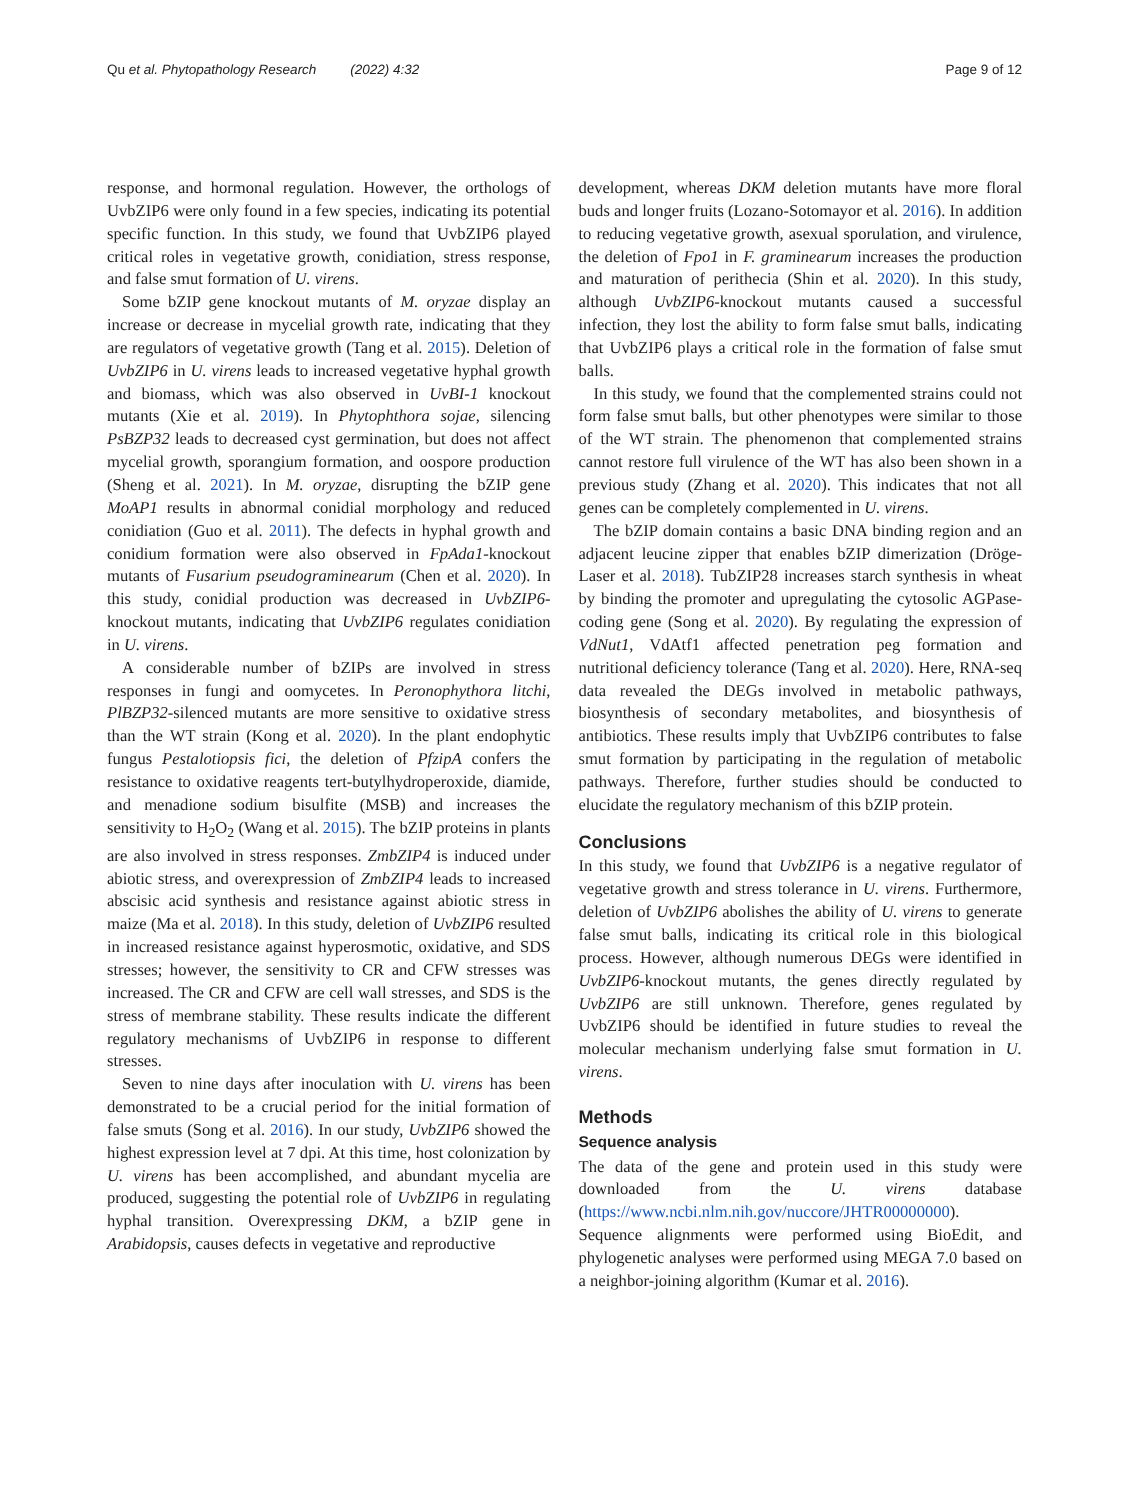Qu et al. Phytopathology Research (2022) 4:32 Page 9 of 12
response, and hormonal regulation. However, the orthologs of UvbZIP6 were only found in a few species, indicating its potential specific function. In this study, we found that UvbZIP6 played critical roles in vegetative growth, conidiation, stress response, and false smut formation of U. virens.
Some bZIP gene knockout mutants of M. oryzae display an increase or decrease in mycelial growth rate, indicating that they are regulators of vegetative growth (Tang et al. 2015). Deletion of UvbZIP6 in U. virens leads to increased vegetative hyphal growth and biomass, which was also observed in UvBI-1 knockout mutants (Xie et al. 2019). In Phytophthora sojae, silencing PsBZP32 leads to decreased cyst germination, but does not affect mycelial growth, sporangium formation, and oospore production (Sheng et al. 2021). In M. oryzae, disrupting the bZIP gene MoAP1 results in abnormal conidial morphology and reduced conidiation (Guo et al. 2011). The defects in hyphal growth and conidium formation were also observed in FpAda1-knockout mutants of Fusarium pseudograminearum (Chen et al. 2020). In this study, conidial production was decreased in UvbZIP6-knockout mutants, indicating that UvbZIP6 regulates conidiation in U. virens.
A considerable number of bZIPs are involved in stress responses in fungi and oomycetes. In Peronophythora litchi, PlBZP32-silenced mutants are more sensitive to oxidative stress than the WT strain (Kong et al. 2020). In the plant endophytic fungus Pestalotiopsis fici, the deletion of PfzipA confers the resistance to oxidative reagents tert-butylhydroperoxide, diamide, and menadione sodium bisulfite (MSB) and increases the sensitivity to H<sub>2</sub>O<sub>2</sub> (Wang et al. 2015). The bZIP proteins in plants are also involved in stress responses. ZmbZIP4 is induced under abiotic stress, and overexpression of ZmbZIP4 leads to increased abscisic acid synthesis and resistance against abiotic stress in maize (Ma et al. 2018). In this study, deletion of UvbZIP6 resulted in increased resistance against hyperosmotic, oxidative, and SDS stresses; however, the sensitivity to CR and CFW stresses was increased. The CR and CFW are cell wall stresses, and SDS is the stress of membrane stability. These results indicate the different regulatory mechanisms of UvbZIP6 in response to different stresses.
Seven to nine days after inoculation with U. virens has been demonstrated to be a crucial period for the initial formation of false smuts (Song et al. 2016). In our study, UvbZIP6 showed the highest expression level at 7 dpi. At this time, host colonization by U. virens has been accomplished, and abundant mycelia are produced, suggesting the potential role of UvbZIP6 in regulating hyphal transition. Overexpressing DKM, a bZIP gene in Arabidopsis, causes defects in vegetative and reproductive
development, whereas DKM deletion mutants have more floral buds and longer fruits (Lozano-Sotomayor et al. 2016). In addition to reducing vegetative growth, asexual sporulation, and virulence, the deletion of Fpo1 in F. graminearum increases the production and maturation of perithecia (Shin et al. 2020). In this study, although UvbZIP6-knockout mutants caused a successful infection, they lost the ability to form false smut balls, indicating that UvbZIP6 plays a critical role in the formation of false smut balls.
In this study, we found that the complemented strains could not form false smut balls, but other phenotypes were similar to those of the WT strain. The phenomenon that complemented strains cannot restore full virulence of the WT has also been shown in a previous study (Zhang et al. 2020). This indicates that not all genes can be completely complemented in U. virens.
The bZIP domain contains a basic DNA binding region and an adjacent leucine zipper that enables bZIP dimerization (Dröge-Laser et al. 2018). TubZIP28 increases starch synthesis in wheat by binding the promoter and upregulating the cytosolic AGPase-coding gene (Song et al. 2020). By regulating the expression of VdNut1, VdAtf1 affected penetration peg formation and nutritional deficiency tolerance (Tang et al. 2020). Here, RNA-seq data revealed the DEGs involved in metabolic pathways, biosynthesis of secondary metabolites, and biosynthesis of antibiotics. These results imply that UvbZIP6 contributes to false smut formation by participating in the regulation of metabolic pathways. Therefore, further studies should be conducted to elucidate the regulatory mechanism of this bZIP protein.
Conclusions
In this study, we found that UvbZIP6 is a negative regulator of vegetative growth and stress tolerance in U. virens. Furthermore, deletion of UvbZIP6 abolishes the ability of U. virens to generate false smut balls, indicating its critical role in this biological process. However, although numerous DEGs were identified in UvbZIP6-knockout mutants, the genes directly regulated by UvbZIP6 are still unknown. Therefore, genes regulated by UvbZIP6 should be identified in future studies to reveal the molecular mechanism underlying false smut formation in U. virens.
Methods
Sequence analysis
The data of the gene and protein used in this study were downloaded from the U. virens database (https://www.ncbi.nlm.nih.gov/nuccore/JHTR00000000). Sequence alignments were performed using BioEdit, and phylogenetic analyses were performed using MEGA 7.0 based on a neighbor-joining algorithm (Kumar et al. 2016).